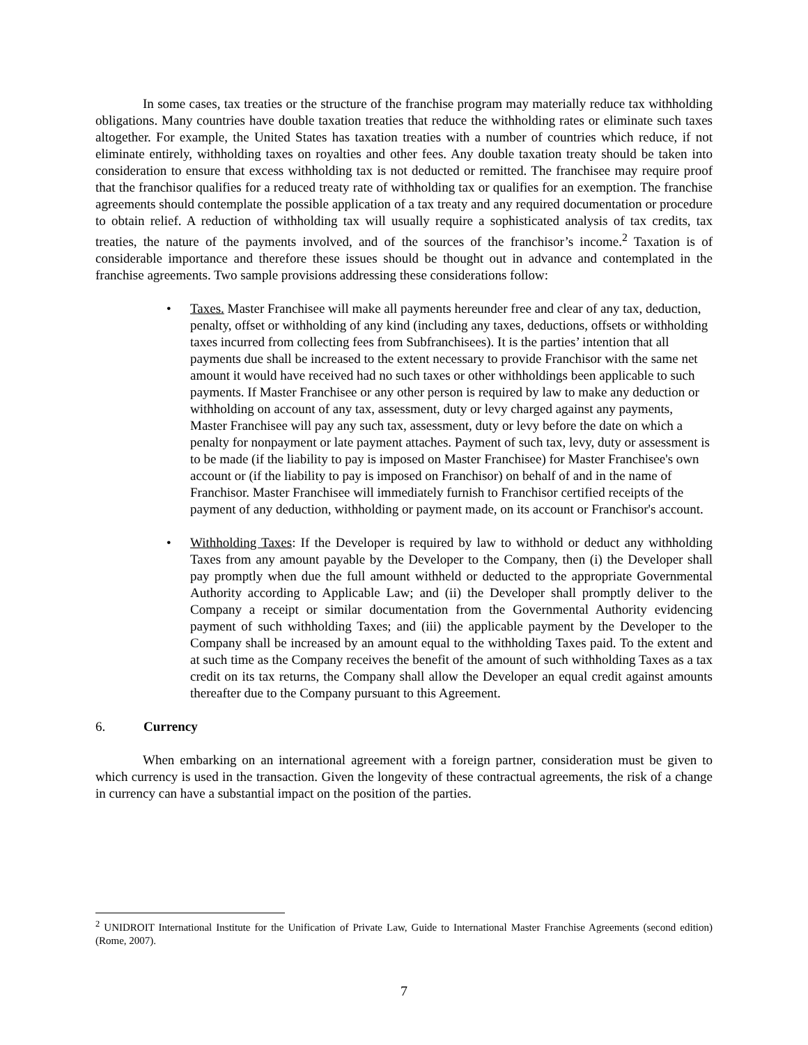In some cases, tax treaties or the structure of the franchise program may materially reduce tax withholding obligations. Many countries have double taxation treaties that reduce the withholding rates or eliminate such taxes altogether. For example, the United States has taxation treaties with a number of countries which reduce, if not eliminate entirely, withholding taxes on royalties and other fees. Any double taxation treaty should be taken into consideration to ensure that excess withholding tax is not deducted or remitted. The franchisee may require proof that the franchisor qualifies for a reduced treaty rate of withholding tax or qualifies for an exemption. The franchise agreements should contemplate the possible application of a tax treaty and any required documentation or procedure to obtain relief. A reduction of withholding tax will usually require a sophisticated analysis of tax credits, tax treaties, the nature of the payments involved, and of the sources of the franchisor’s income.<sup>2</sup> Taxation is of considerable importance and therefore these issues should be thought out in advance and contemplated in the franchise agreements. Two sample provisions addressing these considerations follow:
• Taxes. Master Franchisee will make all payments hereunder free and clear of any tax, deduction, penalty, offset or withholding of any kind (including any taxes, deductions, offsets or withholding taxes incurred from collecting fees from Subfranchisees). It is the parties’ intention that all payments due shall be increased to the extent necessary to provide Franchisor with the same net amount it would have received had no such taxes or other withholdings been applicable to such payments. If Master Franchisee or any other person is required by law to make any deduction or withholding on account of any tax, assessment, duty or levy charged against any payments, Master Franchisee will pay any such tax, assessment, duty or levy before the date on which a penalty for nonpayment or late payment attaches. Payment of such tax, levy, duty or assessment is to be made (if the liability to pay is imposed on Master Franchisee) for Master Franchisee's own account or (if the liability to pay is imposed on Franchisor) on behalf of and in the name of Franchisor. Master Franchisee will immediately furnish to Franchisor certified receipts of the payment of any deduction, withholding or payment made, on its account or Franchisor's account.
• Withholding Taxes: If the Developer is required by law to withhold or deduct any withholding Taxes from any amount payable by the Developer to the Company, then (i) the Developer shall pay promptly when due the full amount withheld or deducted to the appropriate Governmental Authority according to Applicable Law; and (ii) the Developer shall promptly deliver to the Company a receipt or similar documentation from the Governmental Authority evidencing payment of such withholding Taxes; and (iii) the applicable payment by the Developer to the Company shall be increased by an amount equal to the withholding Taxes paid. To the extent and at such time as the Company receives the benefit of the amount of such withholding Taxes as a tax credit on its tax returns, the Company shall allow the Developer an equal credit against amounts thereafter due to the Company pursuant to this Agreement.
6. Currency
When embarking on an international agreement with a foreign partner, consideration must be given to which currency is used in the transaction. Given the longevity of these contractual agreements, the risk of a change in currency can have a substantial impact on the position of the parties.
<sup>2</sup> UNIDROIT International Institute for the Unification of Private Law, Guide to International Master Franchise Agreements (second edition) (Rome, 2007).
7